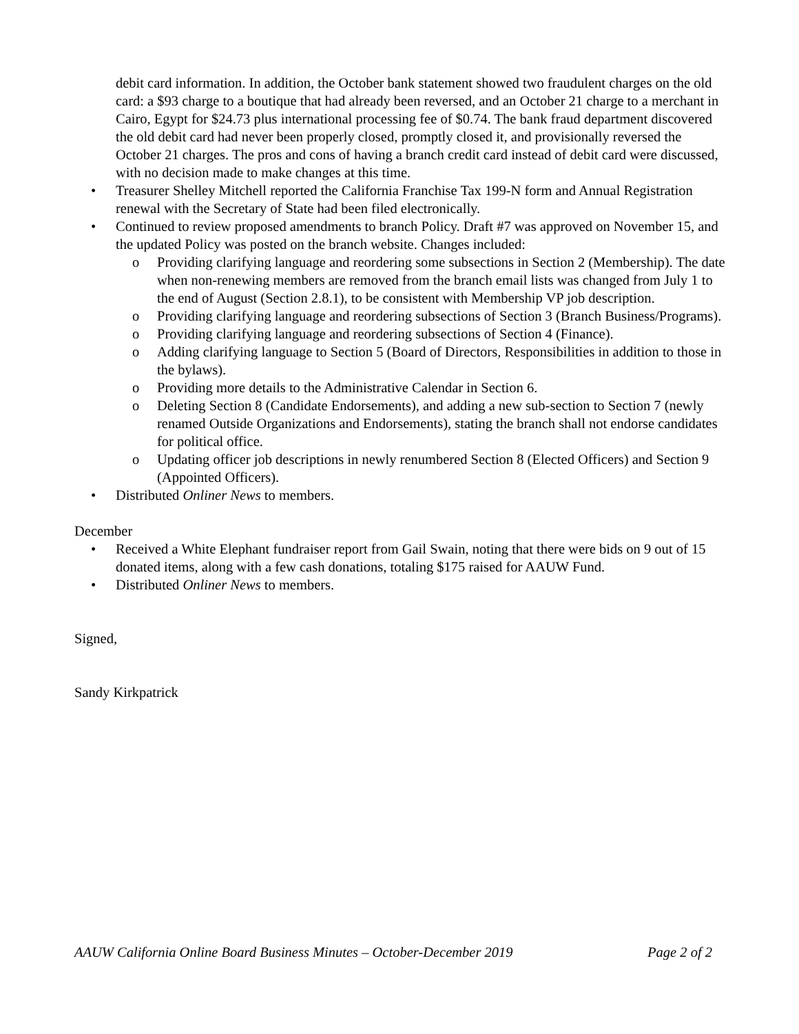debit card information. In addition, the October bank statement showed two fraudulent charges on the old card: a $93 charge to a boutique that had already been reversed, and an October 21 charge to a merchant in Cairo, Egypt for $24.73 plus international processing fee of $0.74. The bank fraud department discovered the old debit card had never been properly closed, promptly closed it, and provisionally reversed the October 21 charges. The pros and cons of having a branch credit card instead of debit card were discussed, with no decision made to make changes at this time.
• Treasurer Shelley Mitchell reported the California Franchise Tax 199-N form and Annual Registration renewal with the Secretary of State had been filed electronically.
• Continued to review proposed amendments to branch Policy. Draft #7 was approved on November 15, and the updated Policy was posted on the branch website. Changes included:
o Providing clarifying language and reordering some subsections in Section 2 (Membership). The date when non-renewing members are removed from the branch email lists was changed from July 1 to the end of August (Section 2.8.1), to be consistent with Membership VP job description.
o Providing clarifying language and reordering subsections of Section 3 (Branch Business/Programs).
o Providing clarifying language and reordering subsections of Section 4 (Finance).
o Adding clarifying language to Section 5 (Board of Directors, Responsibilities in addition to those in the bylaws).
o Providing more details to the Administrative Calendar in Section 6.
o Deleting Section 8 (Candidate Endorsements), and adding a new sub-section to Section 7 (newly renamed Outside Organizations and Endorsements), stating the branch shall not endorse candidates for political office.
o Updating officer job descriptions in newly renumbered Section 8 (Elected Officers) and Section 9 (Appointed Officers).
• Distributed Onliner News to members.
December
• Received a White Elephant fundraiser report from Gail Swain, noting that there were bids on 9 out of 15 donated items, along with a few cash donations, totaling $175 raised for AAUW Fund.
• Distributed Onliner News to members.
Signed,
Sandy Kirkpatrick
AAUW California Online Board Business Minutes – October-December 2019 Page 2 of 2